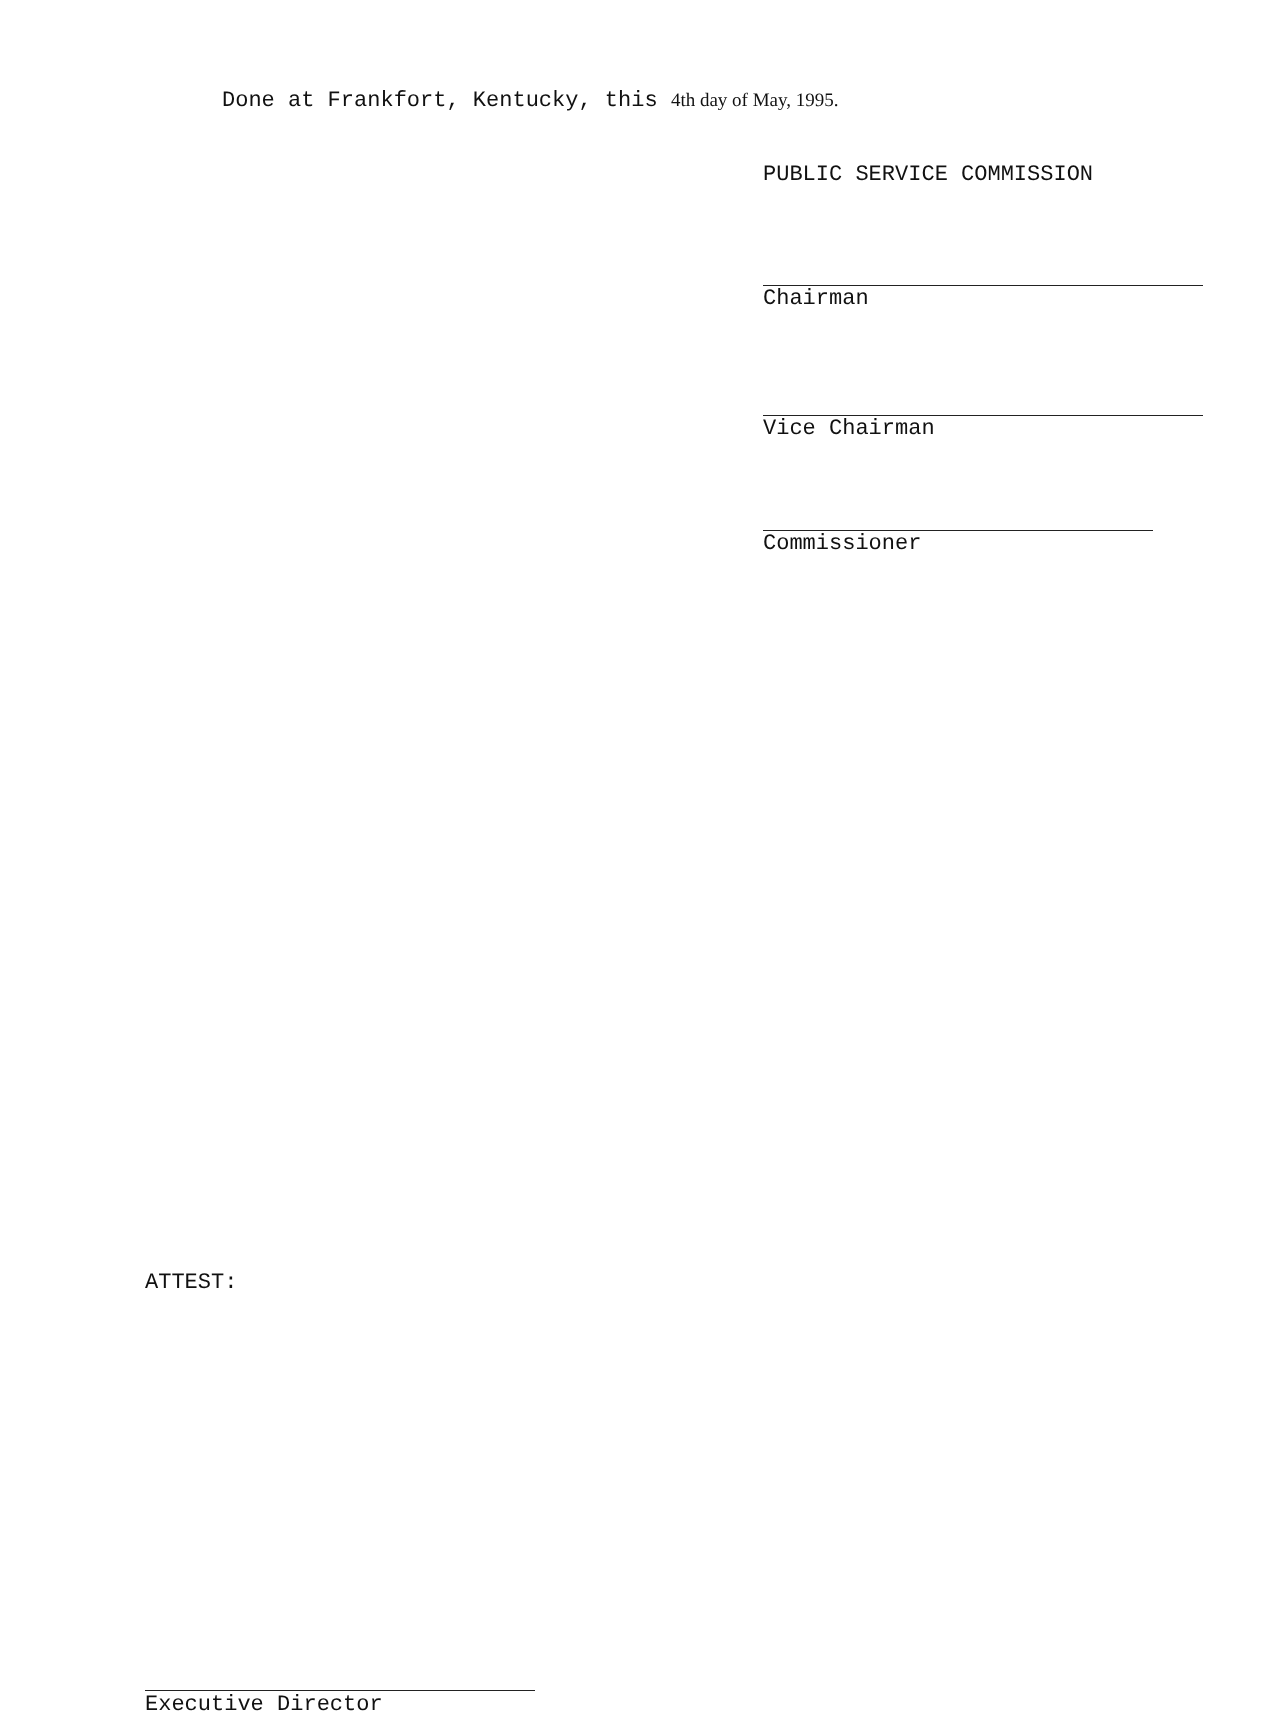Done at Frankfort, Kentucky, this 4th day of May, 1995.
PUBLIC SERVICE COMMISSION
Chairman
Vice Chairman
Commissioner
ATTEST:
Executive Director